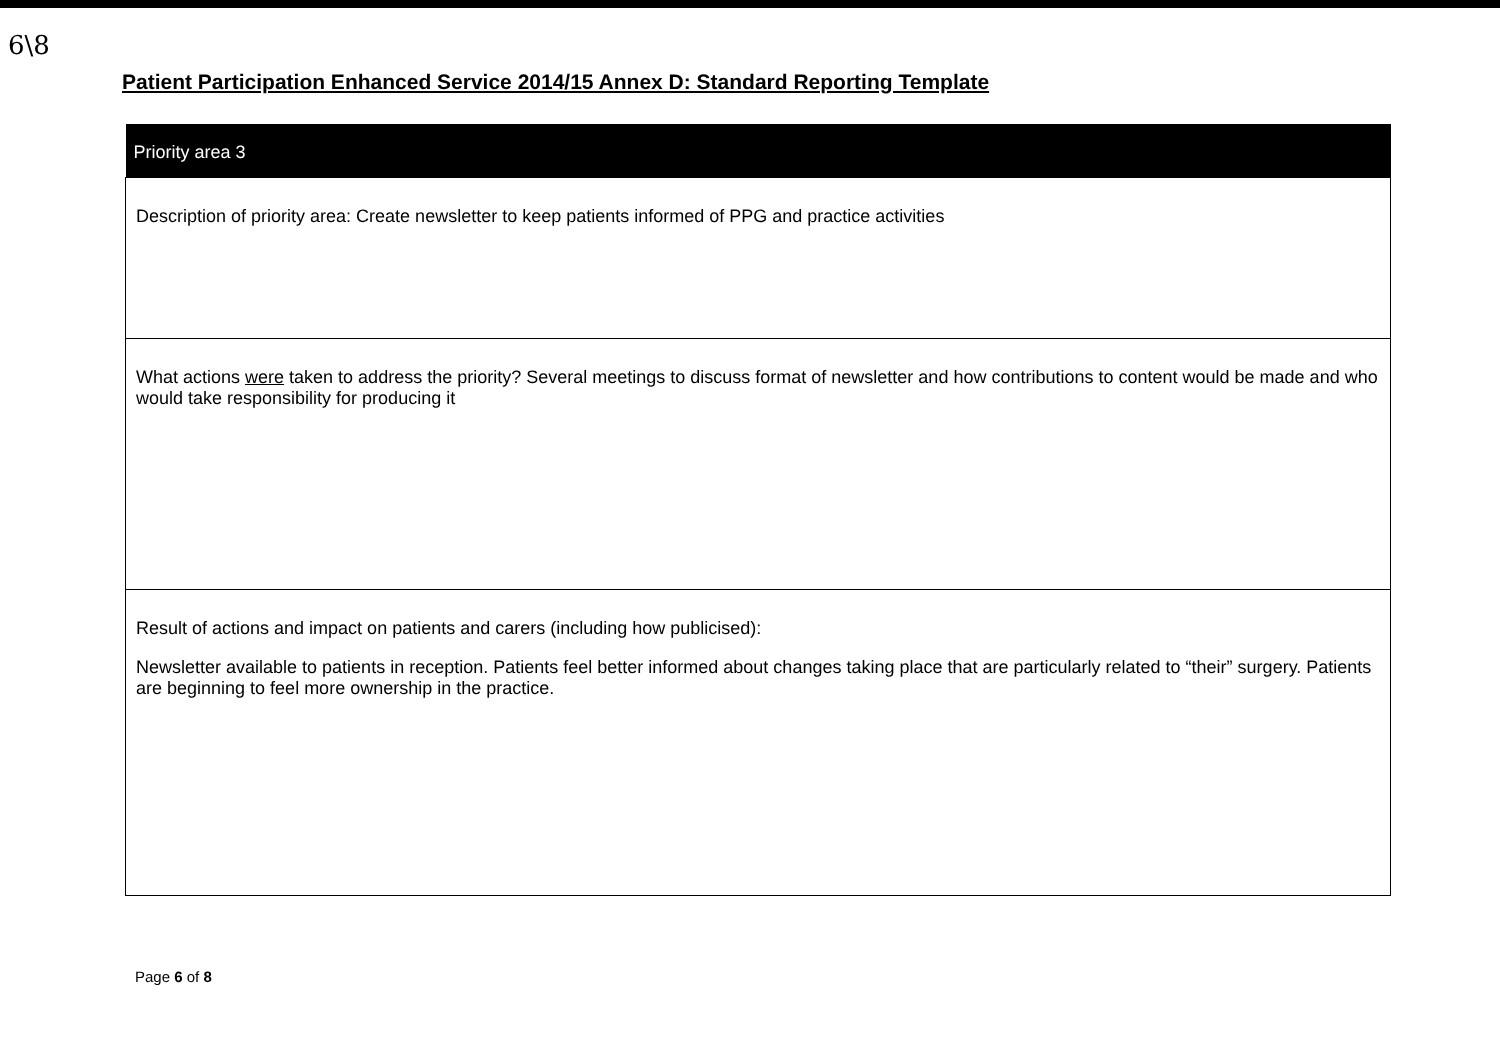6\8
Patient Participation Enhanced Service 2014/15 Annex D: Standard Reporting Template
| Priority area 3 |
| --- |
| Description of priority area: Create newsletter to keep patients informed of PPG and practice activities |
| What actions were taken to address the priority? Several meetings to discuss format of newsletter and how contributions to content would be made and who would take responsibility for producing it |
| Result of actions and impact on patients and carers (including how publicised): Newsletter available to patients in reception. Patients feel better informed about changes taking place that are particularly related to “their” surgery. Patients are beginning to feel more ownership in the practice. |
Page 6 of 8